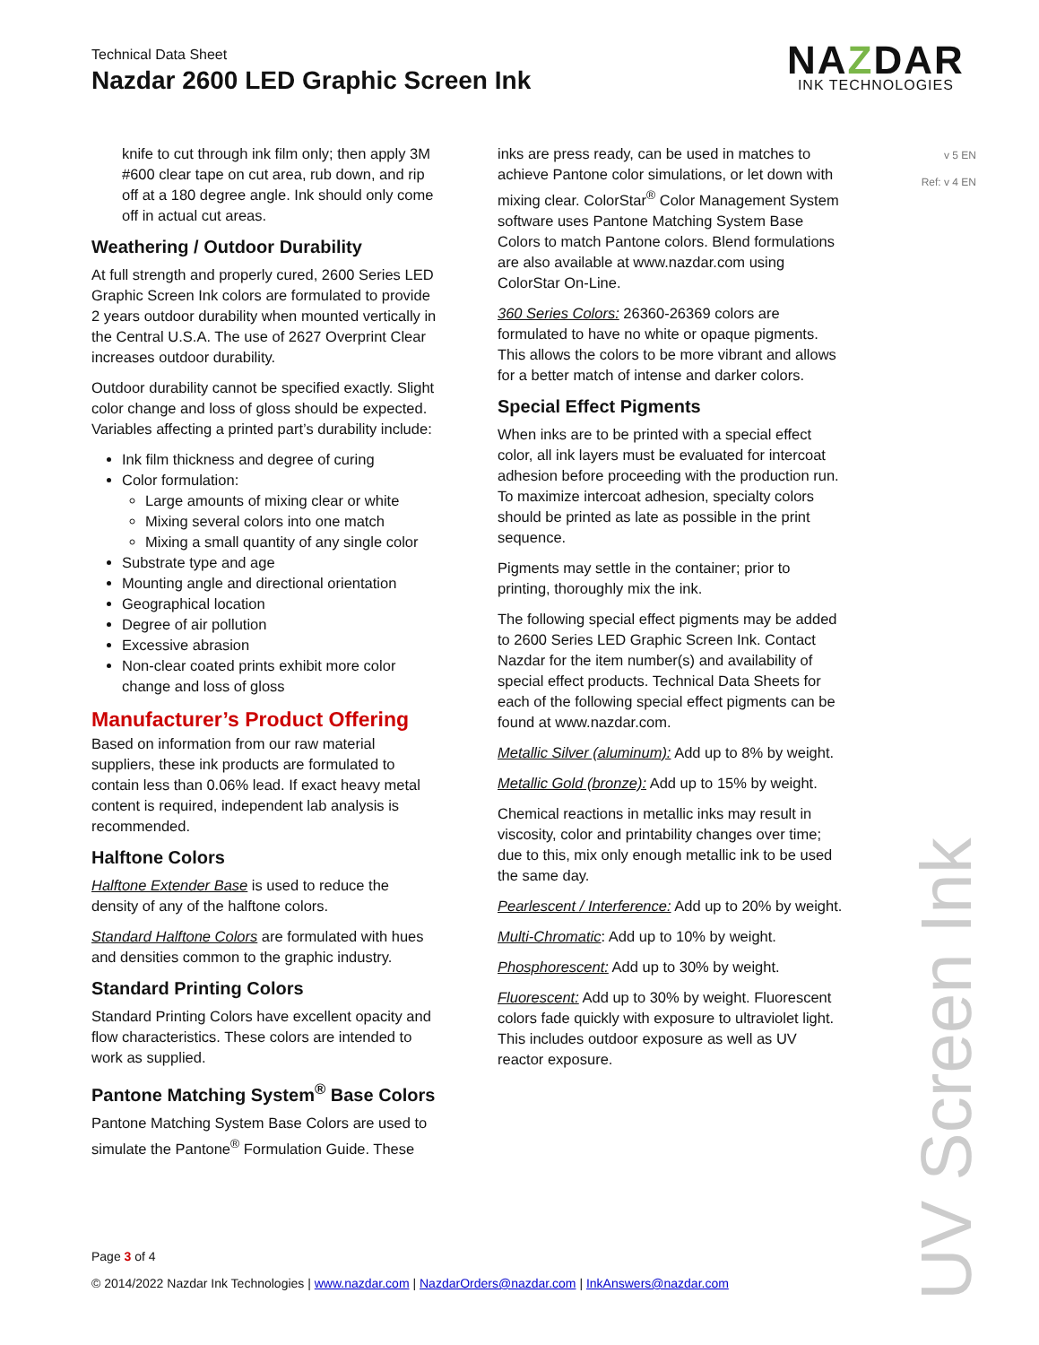Technical Data Sheet
Nazdar 2600 LED Graphic Screen Ink
NAZDAR
INK TECHNOLOGIES
v 5 EN
Ref: v 4 EN
knife to cut through ink film only; then apply 3M #600 clear tape on cut area, rub down, and rip off at a 180 degree angle. Ink should only come off in actual cut areas.
Weathering / Outdoor Durability
At full strength and properly cured, 2600 Series LED Graphic Screen Ink colors are formulated to provide 2 years outdoor durability when mounted vertically in the Central U.S.A. The use of 2627 Overprint Clear increases outdoor durability.
Outdoor durability cannot be specified exactly. Slight color change and loss of gloss should be expected. Variables affecting a printed part’s durability include:
Ink film thickness and degree of curing
Color formulation:
Large amounts of mixing clear or white
Mixing several colors into one match
Mixing a small quantity of any single color
Substrate type and age
Mounting angle and directional orientation
Geographical location
Degree of air pollution
Excessive abrasion
Non-clear coated prints exhibit more color change and loss of gloss
Manufacturer’s Product Offering
Based on information from our raw material suppliers, these ink products are formulated to contain less than 0.06% lead. If exact heavy metal content is required, independent lab analysis is recommended.
Halftone Colors
Halftone Extender Base is used to reduce the density of any of the halftone colors.
Standard Halftone Colors are formulated with hues and densities common to the graphic industry.
Standard Printing Colors
Standard Printing Colors have excellent opacity and flow characteristics. These colors are intended to work as supplied.
Pantone Matching System<sup>®</sup> Base Colors
Pantone Matching System Base Colors are used to simulate the Pantone<sup>®</sup> Formulation Guide. These
inks are press ready, can be used in matches to achieve Pantone color simulations, or let down with mixing clear. ColorStar<sup>®</sup> Color Management System software uses Pantone Matching System Base Colors to match Pantone colors. Blend formulations are also available at www.nazdar.com using ColorStar On-Line.
360 Series Colors: 26360-26369 colors are formulated to have no white or opaque pigments. This allows the colors to be more vibrant and allows for a better match of intense and darker colors.
Special Effect Pigments
When inks are to be printed with a special effect color, all ink layers must be evaluated for intercoat adhesion before proceeding with the production run. To maximize intercoat adhesion, specialty colors should be printed as late as possible in the print sequence.
Pigments may settle in the container; prior to printing, thoroughly mix the ink.
The following special effect pigments may be added to 2600 Series LED Graphic Screen Ink. Contact Nazdar for the item number(s) and availability of special effect products. Technical Data Sheets for each of the following special effect pigments can be found at www.nazdar.com.
Metallic Silver (aluminum): Add up to 8% by weight.
Metallic Gold (bronze): Add up to 15% by weight.
Chemical reactions in metallic inks may result in viscosity, color and printability changes over time; due to this, mix only enough metallic ink to be used the same day.
Pearlescent / Interference: Add up to 20% by weight.
Multi-Chromatic: Add up to 10% by weight.
Phosphorescent: Add up to 30% by weight.
Fluorescent: Add up to 30% by weight. Fluorescent colors fade quickly with exposure to ultraviolet light. This includes outdoor exposure as well as UV reactor exposure.
UV Screen Ink
Page 3 of 4
© 2014/2022 Nazdar Ink Technologies | www.nazdar.com | NazdarOrders@nazdar.com | InkAnswers@nazdar.com